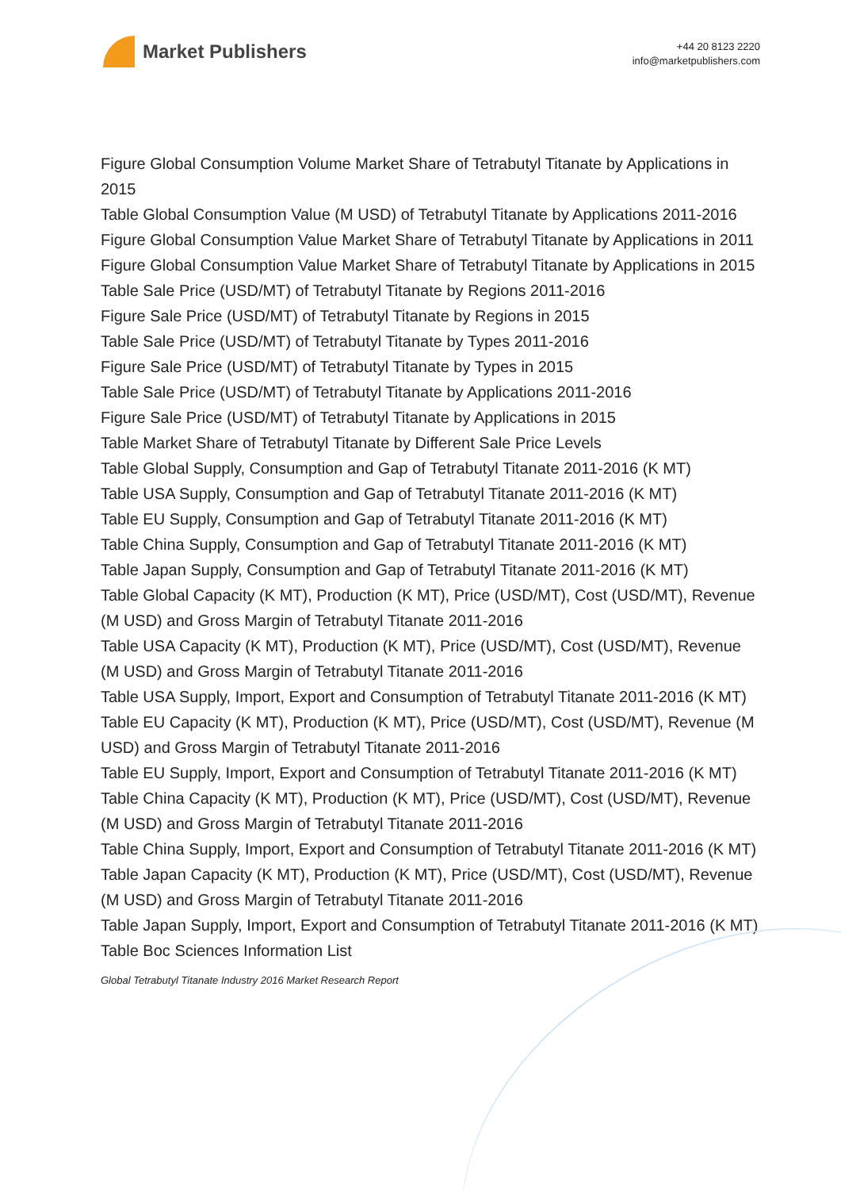Market Publishers
+44 20 8123 2220
info@marketpublishers.com
Figure Global Consumption Volume Market Share of Tetrabutyl Titanate by Applications in 2015
Table Global Consumption Value (M USD) of Tetrabutyl Titanate by Applications 2011-2016
Figure Global Consumption Value Market Share of Tetrabutyl Titanate by Applications in 2011
Figure Global Consumption Value Market Share of Tetrabutyl Titanate by Applications in 2015
Table Sale Price (USD/MT) of Tetrabutyl Titanate by Regions 2011-2016
Figure Sale Price (USD/MT) of Tetrabutyl Titanate by Regions in 2015
Table Sale Price (USD/MT) of Tetrabutyl Titanate by Types 2011-2016
Figure Sale Price (USD/MT) of Tetrabutyl Titanate by Types in 2015
Table Sale Price (USD/MT) of Tetrabutyl Titanate by Applications 2011-2016
Figure Sale Price (USD/MT) of Tetrabutyl Titanate by Applications in 2015
Table Market Share of Tetrabutyl Titanate by Different Sale Price Levels
Table Global Supply, Consumption and Gap of Tetrabutyl Titanate 2011-2016 (K MT)
Table USA Supply, Consumption and Gap of Tetrabutyl Titanate 2011-2016 (K MT)
Table EU Supply, Consumption and Gap of Tetrabutyl Titanate 2011-2016 (K MT)
Table China Supply, Consumption and Gap of Tetrabutyl Titanate 2011-2016 (K MT)
Table Japan Supply, Consumption and Gap of Tetrabutyl Titanate 2011-2016 (K MT)
Table Global Capacity (K MT), Production (K MT), Price (USD/MT), Cost (USD/MT), Revenue (M USD) and Gross Margin of Tetrabutyl Titanate 2011-2016
Table USA Capacity (K MT), Production (K MT), Price (USD/MT), Cost (USD/MT), Revenue (M USD) and Gross Margin of Tetrabutyl Titanate 2011-2016
Table USA Supply, Import, Export and Consumption of Tetrabutyl Titanate 2011-2016 (K MT)
Table EU Capacity (K MT), Production (K MT), Price (USD/MT), Cost (USD/MT), Revenue (M USD) and Gross Margin of Tetrabutyl Titanate 2011-2016
Table EU Supply, Import, Export and Consumption of Tetrabutyl Titanate 2011-2016 (K MT)
Table China Capacity (K MT), Production (K MT), Price (USD/MT), Cost (USD/MT), Revenue (M USD) and Gross Margin of Tetrabutyl Titanate 2011-2016
Table China Supply, Import, Export and Consumption of Tetrabutyl Titanate 2011-2016 (K MT)
Table Japan Capacity (K MT), Production (K MT), Price (USD/MT), Cost (USD/MT), Revenue (M USD) and Gross Margin of Tetrabutyl Titanate 2011-2016
Table Japan Supply, Import, Export and Consumption of Tetrabutyl Titanate 2011-2016 (K MT)
Table Boc Sciences Information List
Global Tetrabutyl Titanate Industry 2016 Market Research Report